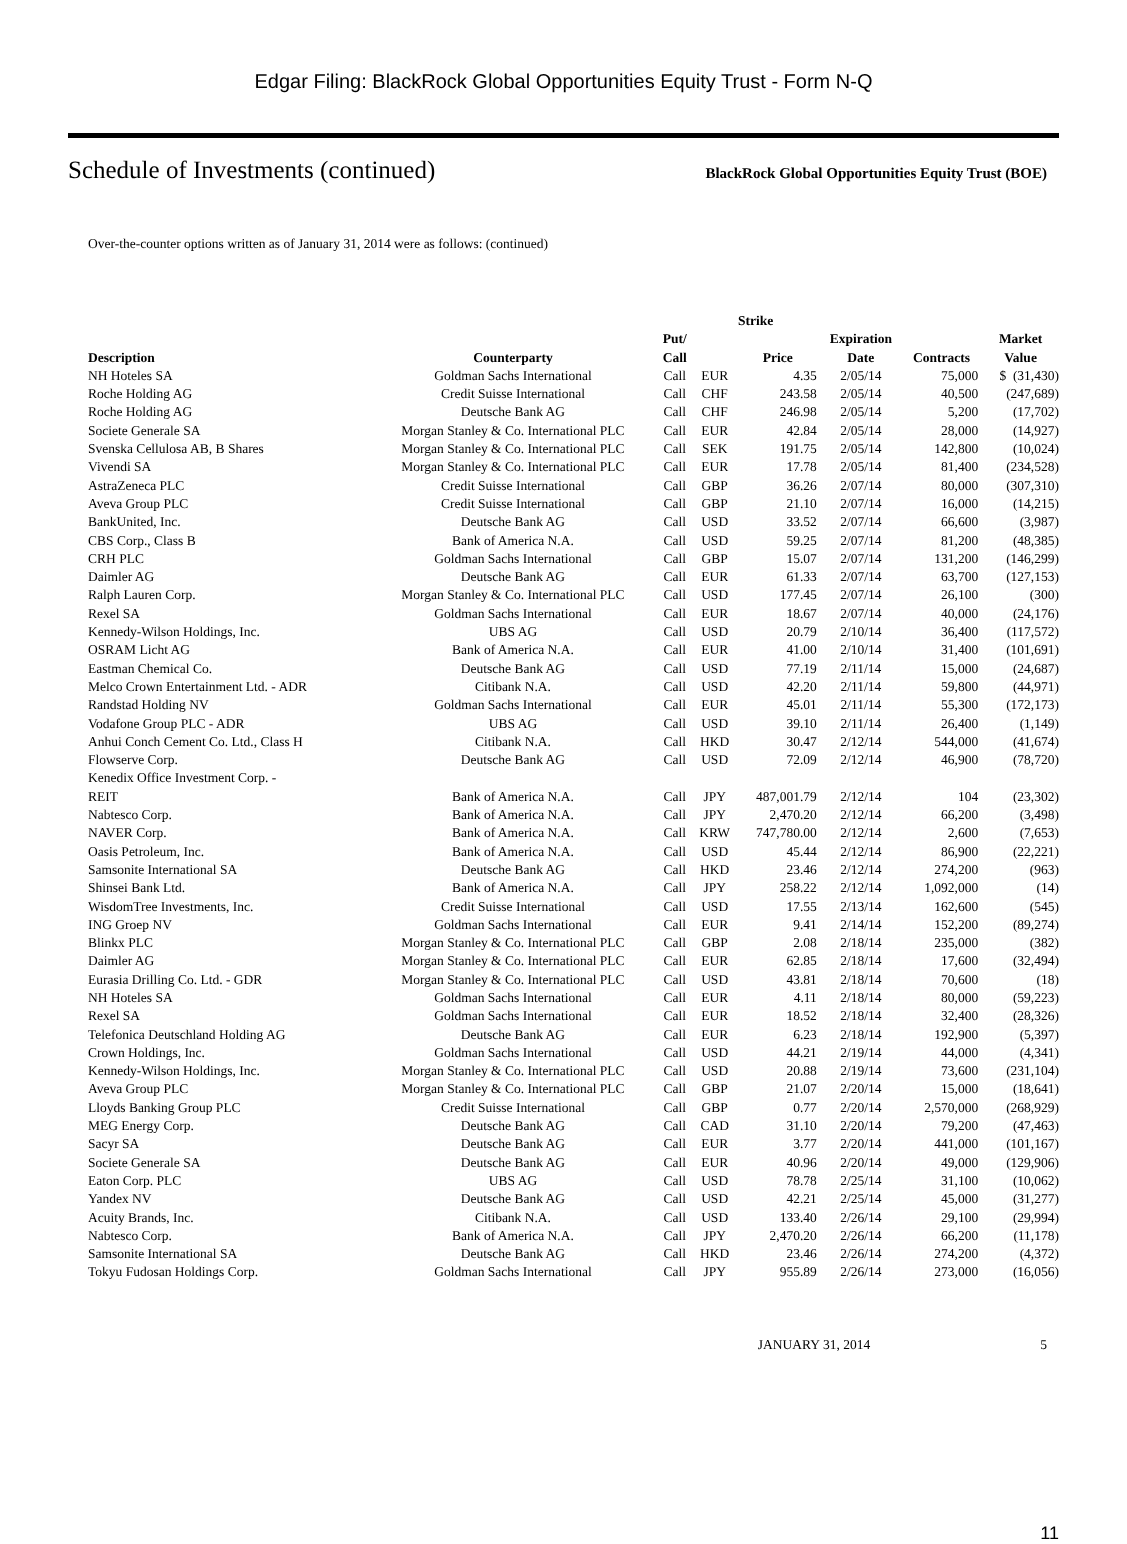Edgar Filing: BlackRock Global Opportunities Equity Trust - Form N-Q
Schedule of Investments (continued)
BlackRock Global Opportunities Equity Trust (BOE)
Over-the-counter options written as of January 31, 2014 were as follows: (continued)
| | | | Strike | | | | |
| --- | --- | --- | --- | --- | --- | --- | --- |
| Description | Counterparty | Put/ Call | | Price | Expiration Date | Contracts | Market Value |
| NH Hoteles SA | Goldman Sachs International | Call | EUR | 4.35 | 2/05/14 | 75,000 | $ (31,430) |
| Roche Holding AG | Credit Suisse International | Call | CHF | 243.58 | 2/05/14 | 40,500 | (247,689) |
| Roche Holding AG | Deutsche Bank AG | Call | CHF | 246.98 | 2/05/14 | 5,200 | (17,702) |
| Societe Generale SA | Morgan Stanley & Co. International PLC | Call | EUR | 42.84 | 2/05/14 | 28,000 | (14,927) |
| Svenska Cellulosa AB, B Shares | Morgan Stanley & Co. International PLC | Call | SEK | 191.75 | 2/05/14 | 142,800 | (10,024) |
| Vivendi SA | Morgan Stanley & Co. International PLC | Call | EUR | 17.78 | 2/05/14 | 81,400 | (234,528) |
| AstraZeneca PLC | Credit Suisse International | Call | GBP | 36.26 | 2/07/14 | 80,000 | (307,310) |
| Aveva Group PLC | Credit Suisse International | Call | GBP | 21.10 | 2/07/14 | 16,000 | (14,215) |
| BankUnited, Inc. | Deutsche Bank AG | Call | USD | 33.52 | 2/07/14 | 66,600 | (3,987) |
| CBS Corp., Class B | Bank of America N.A. | Call | USD | 59.25 | 2/07/14 | 81,200 | (48,385) |
| CRH PLC | Goldman Sachs International | Call | GBP | 15.07 | 2/07/14 | 131,200 | (146,299) |
| Daimler AG | Deutsche Bank AG | Call | EUR | 61.33 | 2/07/14 | 63,700 | (127,153) |
| Ralph Lauren Corp. | Morgan Stanley & Co. International PLC | Call | USD | 177.45 | 2/07/14 | 26,100 | (300) |
| Rexel SA | Goldman Sachs International | Call | EUR | 18.67 | 2/07/14 | 40,000 | (24,176) |
| Kennedy-Wilson Holdings, Inc. | UBS AG | Call | USD | 20.79 | 2/10/14 | 36,400 | (117,572) |
| OSRAM Licht AG | Bank of America N.A. | Call | EUR | 41.00 | 2/10/14 | 31,400 | (101,691) |
| Eastman Chemical Co. | Deutsche Bank AG | Call | USD | 77.19 | 2/11/14 | 15,000 | (24,687) |
| Melco Crown Entertainment Ltd. - ADR | Citibank N.A. | Call | USD | 42.20 | 2/11/14 | 59,800 | (44,971) |
| Randstad Holding NV | Goldman Sachs International | Call | EUR | 45.01 | 2/11/14 | 55,300 | (172,173) |
| Vodafone Group PLC - ADR | UBS AG | Call | USD | 39.10 | 2/11/14 | 26,400 | (1,149) |
| Anhui Conch Cement Co. Ltd., Class H | Citibank N.A. | Call | HKD | 30.47 | 2/12/14 | 544,000 | (41,674) |
| Flowserve Corp. | Deutsche Bank AG | Call | USD | 72.09 | 2/12/14 | 46,900 | (78,720) |
| Kenedix Office Investment Corp. - REIT | Bank of America N.A. | Call | JPY | 487,001.79 | 2/12/14 | 104 | (23,302) |
| Nabtesco Corp. | Bank of America N.A. | Call | JPY | 2,470.20 | 2/12/14 | 66,200 | (3,498) |
| NAVER Corp. | Bank of America N.A. | Call | KRW | 747,780.00 | 2/12/14 | 2,600 | (7,653) |
| Oasis Petroleum, Inc. | Bank of America N.A. | Call | USD | 45.44 | 2/12/14 | 86,900 | (22,221) |
| Samsonite International SA | Deutsche Bank AG | Call | HKD | 23.46 | 2/12/14 | 274,200 | (963) |
| Shinsei Bank Ltd. | Bank of America N.A. | Call | JPY | 258.22 | 2/12/14 | 1,092,000 | (14) |
| WisdomTree Investments, Inc. | Credit Suisse International | Call | USD | 17.55 | 2/13/14 | 162,600 | (545) |
| ING Groep NV | Goldman Sachs International | Call | EUR | 9.41 | 2/14/14 | 152,200 | (89,274) |
| Blinkx PLC | Morgan Stanley & Co. International PLC | Call | GBP | 2.08 | 2/18/14 | 235,000 | (382) |
| Daimler AG | Morgan Stanley & Co. International PLC | Call | EUR | 62.85 | 2/18/14 | 17,600 | (32,494) |
| Eurasia Drilling Co. Ltd. - GDR | Morgan Stanley & Co. International PLC | Call | USD | 43.81 | 2/18/14 | 70,600 | (18) |
| NH Hoteles SA | Goldman Sachs International | Call | EUR | 4.11 | 2/18/14 | 80,000 | (59,223) |
| Rexel SA | Goldman Sachs International | Call | EUR | 18.52 | 2/18/14 | 32,400 | (28,326) |
| Telefonica Deutschland Holding AG | Deutsche Bank AG | Call | EUR | 6.23 | 2/18/14 | 192,900 | (5,397) |
| Crown Holdings, Inc. | Goldman Sachs International | Call | USD | 44.21 | 2/19/14 | 44,000 | (4,341) |
| Kennedy-Wilson Holdings, Inc. | Morgan Stanley & Co. International PLC | Call | USD | 20.88 | 2/19/14 | 73,600 | (231,104) |
| Aveva Group PLC | Morgan Stanley & Co. International PLC | Call | GBP | 21.07 | 2/20/14 | 15,000 | (18,641) |
| Lloyds Banking Group PLC | Credit Suisse International | Call | GBP | 0.77 | 2/20/14 | 2,570,000 | (268,929) |
| MEG Energy Corp. | Deutsche Bank AG | Call | CAD | 31.10 | 2/20/14 | 79,200 | (47,463) |
| Sacyr SA | Deutsche Bank AG | Call | EUR | 3.77 | 2/20/14 | 441,000 | (101,167) |
| Societe Generale SA | Deutsche Bank AG | Call | EUR | 40.96 | 2/20/14 | 49,000 | (129,906) |
| Eaton Corp. PLC | UBS AG | Call | USD | 78.78 | 2/25/14 | 31,100 | (10,062) |
| Yandex NV | Deutsche Bank AG | Call | USD | 42.21 | 2/25/14 | 45,000 | (31,277) |
| Acuity Brands, Inc. | Citibank N.A. | Call | USD | 133.40 | 2/26/14 | 29,100 | (29,994) |
| Nabtesco Corp. | Bank of America N.A. | Call | JPY | 2,470.20 | 2/26/14 | 66,200 | (11,178) |
| Samsonite International SA | Deutsche Bank AG | Call | HKD | 23.46 | 2/26/14 | 274,200 | (4,372) |
| Tokyu Fudosan Holdings Corp. | Goldman Sachs International | Call | JPY | 955.89 | 2/26/14 | 273,000 | (16,056) |
JANUARY 31, 2014 5
11